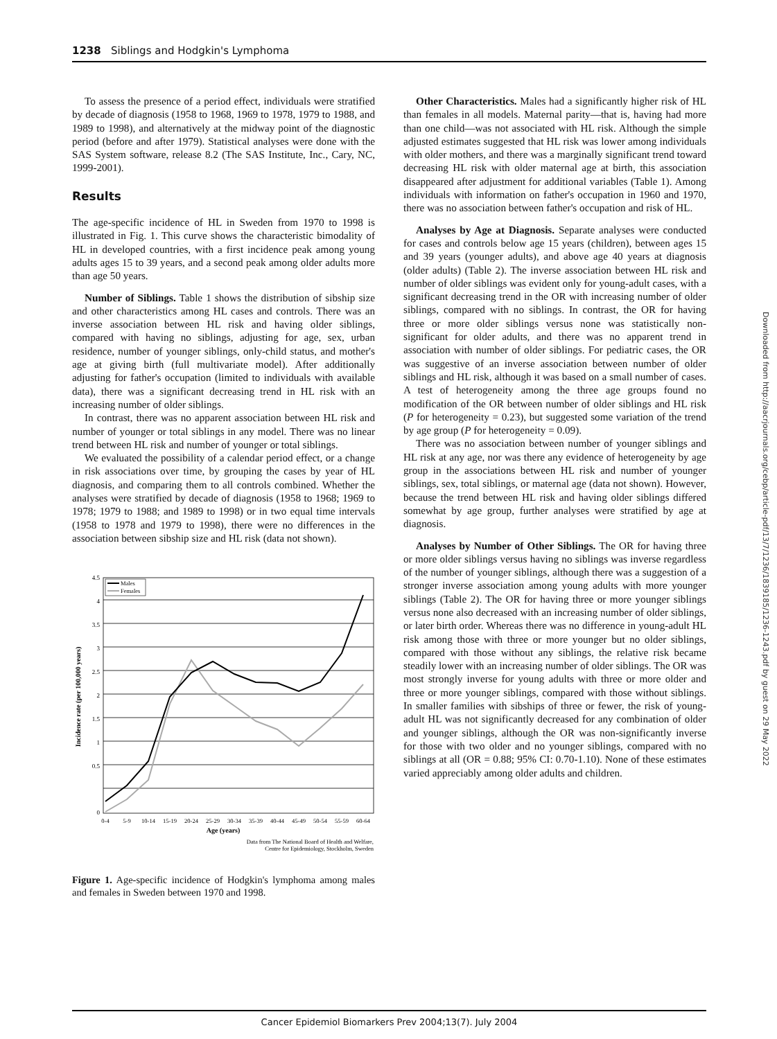1238 Siblings and Hodgkin's Lymphoma
To assess the presence of a period effect, individuals were stratified by decade of diagnosis (1958 to 1968, 1969 to 1978, 1979 to 1988, and 1989 to 1998), and alternatively at the midway point of the diagnostic period (before and after 1979). Statistical analyses were done with the SAS System software, release 8.2 (The SAS Institute, Inc., Cary, NC, 1999-2001).
Results
The age-specific incidence of HL in Sweden from 1970 to 1998 is illustrated in Fig. 1. This curve shows the characteristic bimodality of HL in developed countries, with a first incidence peak among young adults ages 15 to 39 years, and a second peak among older adults more than age 50 years.
Number of Siblings. Table 1 shows the distribution of sibship size and other characteristics among HL cases and controls. There was an inverse association between HL risk and having older siblings, compared with having no siblings, adjusting for age, sex, urban residence, number of younger siblings, only-child status, and mother's age at giving birth (full multivariate model). After additionally adjusting for father's occupation (limited to individuals with available data), there was a significant decreasing trend in HL risk with an increasing number of older siblings.
In contrast, there was no apparent association between HL risk and number of younger or total siblings in any model. There was no linear trend between HL risk and number of younger or total siblings.
We evaluated the possibility of a calendar period effect, or a change in risk associations over time, by grouping the cases by year of HL diagnosis, and comparing them to all controls combined. Whether the analyses were stratified by decade of diagnosis (1958 to 1968; 1969 to 1978; 1979 to 1988; and 1989 to 1998) or in two equal time intervals (1958 to 1978 and 1979 to 1998), there were no differences in the association between sibship size and HL risk (data not shown).
4.5
4
3.5
3
2.5
2
1.5
1
0.5
0
0-4
5-9
10-14
15-19
20-24
25-29
30-34
35-39
40-44
45-49
50-54
55-59
60-64
Age (years)
Incidence rate (per 100,000 years)
Males
Females
Data from The National Board of Health and Welfare,
Centre for Epidemiology, Stockholm, Sweden
Figure 1. Age-specific incidence of Hodgkin's lymphoma among males and females in Sweden between 1970 and 1998.
Other Characteristics. Males had a significantly higher risk of HL than females in all models. Maternal parity—that is, having had more than one child—was not associated with HL risk. Although the simple adjusted estimates suggested that HL risk was lower among individuals with older mothers, and there was a marginally significant trend toward decreasing HL risk with older maternal age at birth, this association disappeared after adjustment for additional variables (Table 1). Among individuals with information on father's occupation in 1960 and 1970, there was no association between father's occupation and risk of HL.
Analyses by Age at Diagnosis. Separate analyses were conducted for cases and controls below age 15 years (children), between ages 15 and 39 years (younger adults), and above age 40 years at diagnosis (older adults) (Table 2). The inverse association between HL risk and number of older siblings was evident only for young-adult cases, with a significant decreasing trend in the OR with increasing number of older siblings, compared with no siblings. In contrast, the OR for having three or more older siblings versus none was statistically non-significant for older adults, and there was no apparent trend in association with number of older siblings. For pediatric cases, the OR was suggestive of an inverse association between number of older siblings and HL risk, although it was based on a small number of cases. A test of heterogeneity among the three age groups found no modification of the OR between number of older siblings and HL risk (P for heterogeneity = 0.23), but suggested some variation of the trend by age group (P for heterogeneity = 0.09).
There was no association between number of younger siblings and HL risk at any age, nor was there any evidence of heterogeneity by age group in the associations between HL risk and number of younger siblings, sex, total siblings, or maternal age (data not shown). However, because the trend between HL risk and having older siblings differed somewhat by age group, further analyses were stratified by age at diagnosis.
Analyses by Number of Other Siblings. The OR for having three or more older siblings versus having no siblings was inverse regardless of the number of younger siblings, although there was a suggestion of a stronger inverse association among young adults with more younger siblings (Table 2). The OR for having three or more younger siblings versus none also decreased with an increasing number of older siblings, or later birth order. Whereas there was no difference in young-adult HL risk among those with three or more younger but no older siblings, compared with those without any siblings, the relative risk became steadily lower with an increasing number of older siblings. The OR was most strongly inverse for young adults with three or more older and three or more younger siblings, compared with those without siblings. In smaller families with sibships of three or fewer, the risk of young-adult HL was not significantly decreased for any combination of older and younger siblings, although the OR was non-significantly inverse for those with two older and no younger siblings, compared with no siblings at all (OR = 0.88; 95% CI: 0.70-1.10). None of these estimates varied appreciably among older adults and children.
Downloaded from http://aacrjournals.org/cebp/article-pdf/13/7/1236/1839185/1236-1243.pdf by guest on 29 May 2022
Cancer Epidemiol Biomarkers Prev 2004;13(7). July 2004